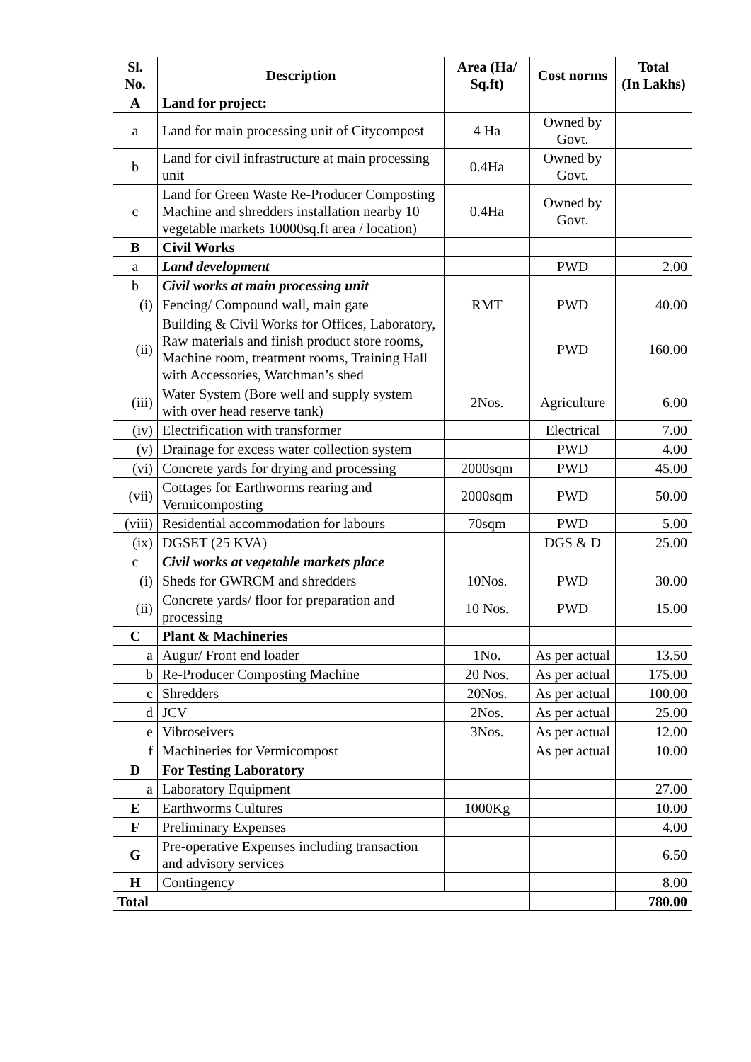| Sl. No. | Description | Area (Ha/ Sq.ft) | Cost norms | Total (In Lakhs) |
| --- | --- | --- | --- | --- |
| A | Land for project: | | | |
| a | Land for main processing unit of Citycompost | 4 Ha | Owned by Govt. | |
| b | Land for civil infrastructure at main processing unit | 0.4Ha | Owned by Govt. | |
| c | Land for Green Waste Re-Producer Composting Machine and shredders installation nearby 10 vegetable markets 10000sq.ft area / location) | 0.4Ha | Owned by Govt. | |
| B | Civil Works | | | |
| a | Land development | | PWD | 2.00 |
| b | Civil works at main processing unit | | | |
| (i) | Fencing/ Compound wall, main gate | RMT | PWD | 40.00 |
| (ii) | Building & Civil Works for Offices, Laboratory, Raw materials and finish product store rooms, Machine room, treatment rooms, Training Hall with Accessories, Watchman’s shed | | PWD | 160.00 |
| (iii) | Water System (Bore well and supply system with over head reserve tank) | 2Nos. | Agriculture | 6.00 |
| (iv) | Electrification with transformer | | Electrical | 7.00 |
| (v) | Drainage for excess water collection system | | PWD | 4.00 |
| (vi) | Concrete yards for drying and processing | 2000sqm | PWD | 45.00 |
| (vii) | Cottages for Earthworms rearing and Vermicomposting | 2000sqm | PWD | 50.00 |
| (viii) | Residential accommodation for labours | 70sqm | PWD | 5.00 |
| (ix) | DGSET (25 KVA) | | DGS & D | 25.00 |
| c | Civil works at vegetable markets place | | | |
| (i) | Sheds for GWRCM and shredders | 10Nos. | PWD | 30.00 |
| (ii) | Concrete yards/ floor for preparation and processing | 10 Nos. | PWD | 15.00 |
| C | Plant & Machineries | | | |
| a | Augur/ Front end loader | 1No. | As per actual | 13.50 |
| b | Re-Producer Composting Machine | 20 Nos. | As per actual | 175.00 |
| c | Shredders | 20Nos. | As per actual | 100.00 |
| d | JCV | 2Nos. | As per actual | 25.00 |
| e | Vibroseivers | 3Nos. | As per actual | 12.00 |
| f | Machineries for Vermicompost | | As per actual | 10.00 |
| D | For Testing Laboratory | | | |
| a | Laboratory Equipment | | | 27.00 |
| E | Earthworms Cultures | 1000Kg | | 10.00 |
| F | Preliminary Expenses | | | 4.00 |
| G | Pre-operative Expenses including transaction and advisory services | | | 6.50 |
| H | Contingency | | | 8.00 |
| Total | | | | 780.00 |